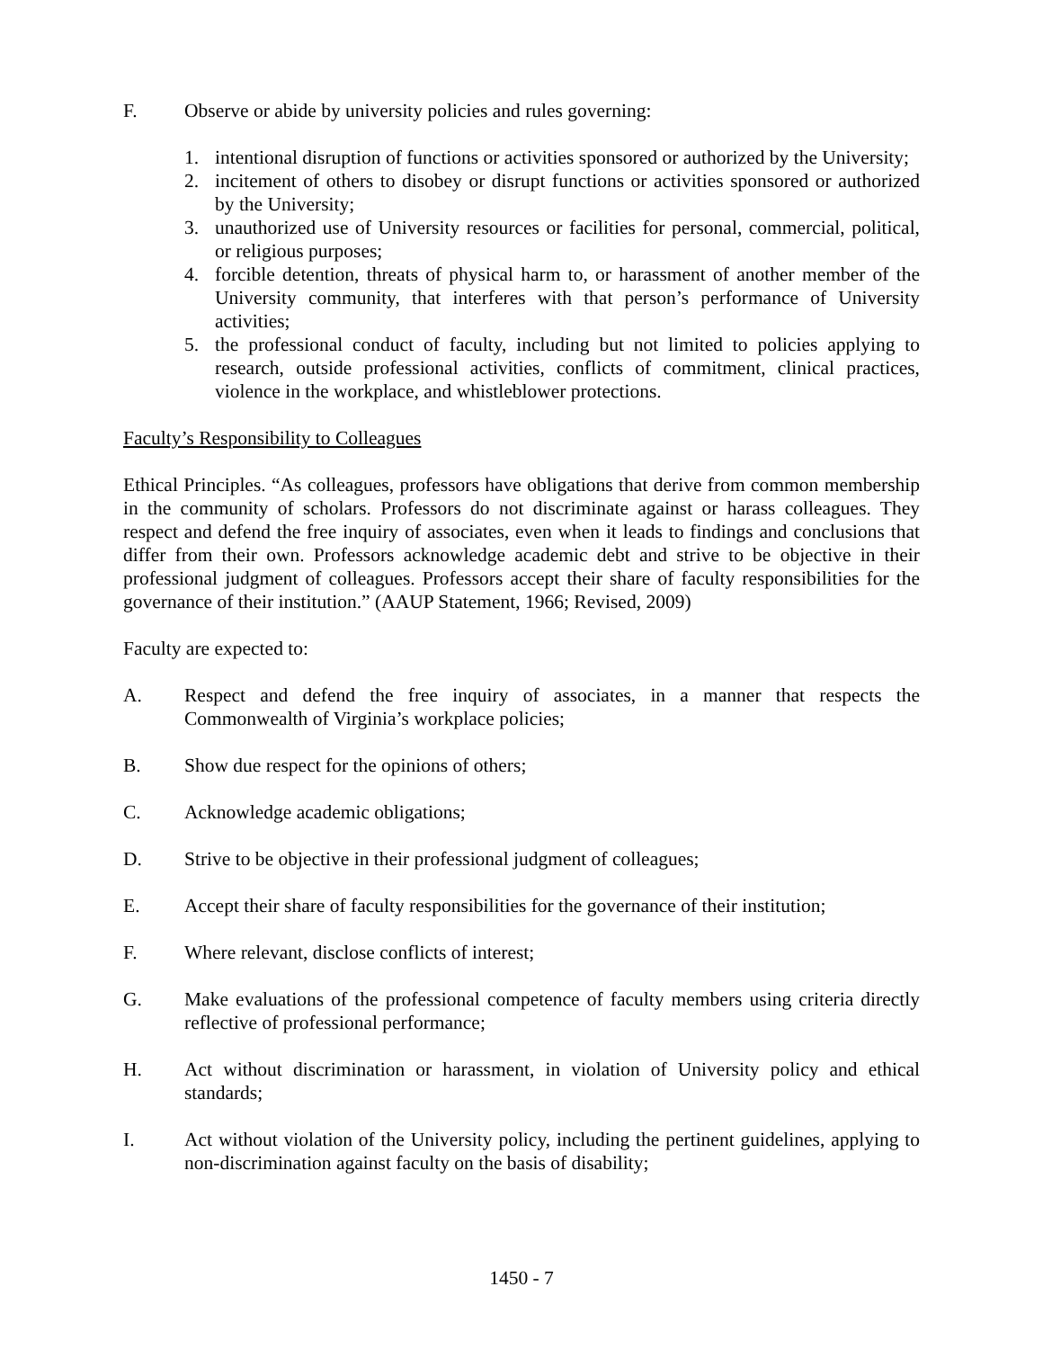F. Observe or abide by university policies and rules governing:
1. intentional disruption of functions or activities sponsored or authorized by the University;
2. incitement of others to disobey or disrupt functions or activities sponsored or authorized by the University;
3. unauthorized use of University resources or facilities for personal, commercial, political, or religious purposes;
4. forcible detention, threats of physical harm to, or harassment of another member of the University community, that interferes with that person’s performance of University activities;
5. the professional conduct of faculty, including but not limited to policies applying to research, outside professional activities, conflicts of commitment, clinical practices, violence in the workplace, and whistleblower protections.
Faculty’s Responsibility to Colleagues
Ethical Principles. “As colleagues, professors have obligations that derive from common membership in the community of scholars. Professors do not discriminate against or harass colleagues. They respect and defend the free inquiry of associates, even when it leads to findings and conclusions that differ from their own. Professors acknowledge academic debt and strive to be objective in their professional judgment of colleagues. Professors accept their share of faculty responsibilities for the governance of their institution.” (AAUP Statement, 1966; Revised, 2009)
Faculty are expected to:
A. Respect and defend the free inquiry of associates, in a manner that respects the Commonwealth of Virginia’s workplace policies;
B. Show due respect for the opinions of others;
C. Acknowledge academic obligations;
D. Strive to be objective in their professional judgment of colleagues;
E. Accept their share of faculty responsibilities for the governance of their institution;
F. Where relevant, disclose conflicts of interest;
G. Make evaluations of the professional competence of faculty members using criteria directly reflective of professional performance;
H. Act without discrimination or harassment, in violation of University policy and ethical standards;
I. Act without violation of the University policy, including the pertinent guidelines, applying to non-discrimination against faculty on the basis of disability;
1450 - 7